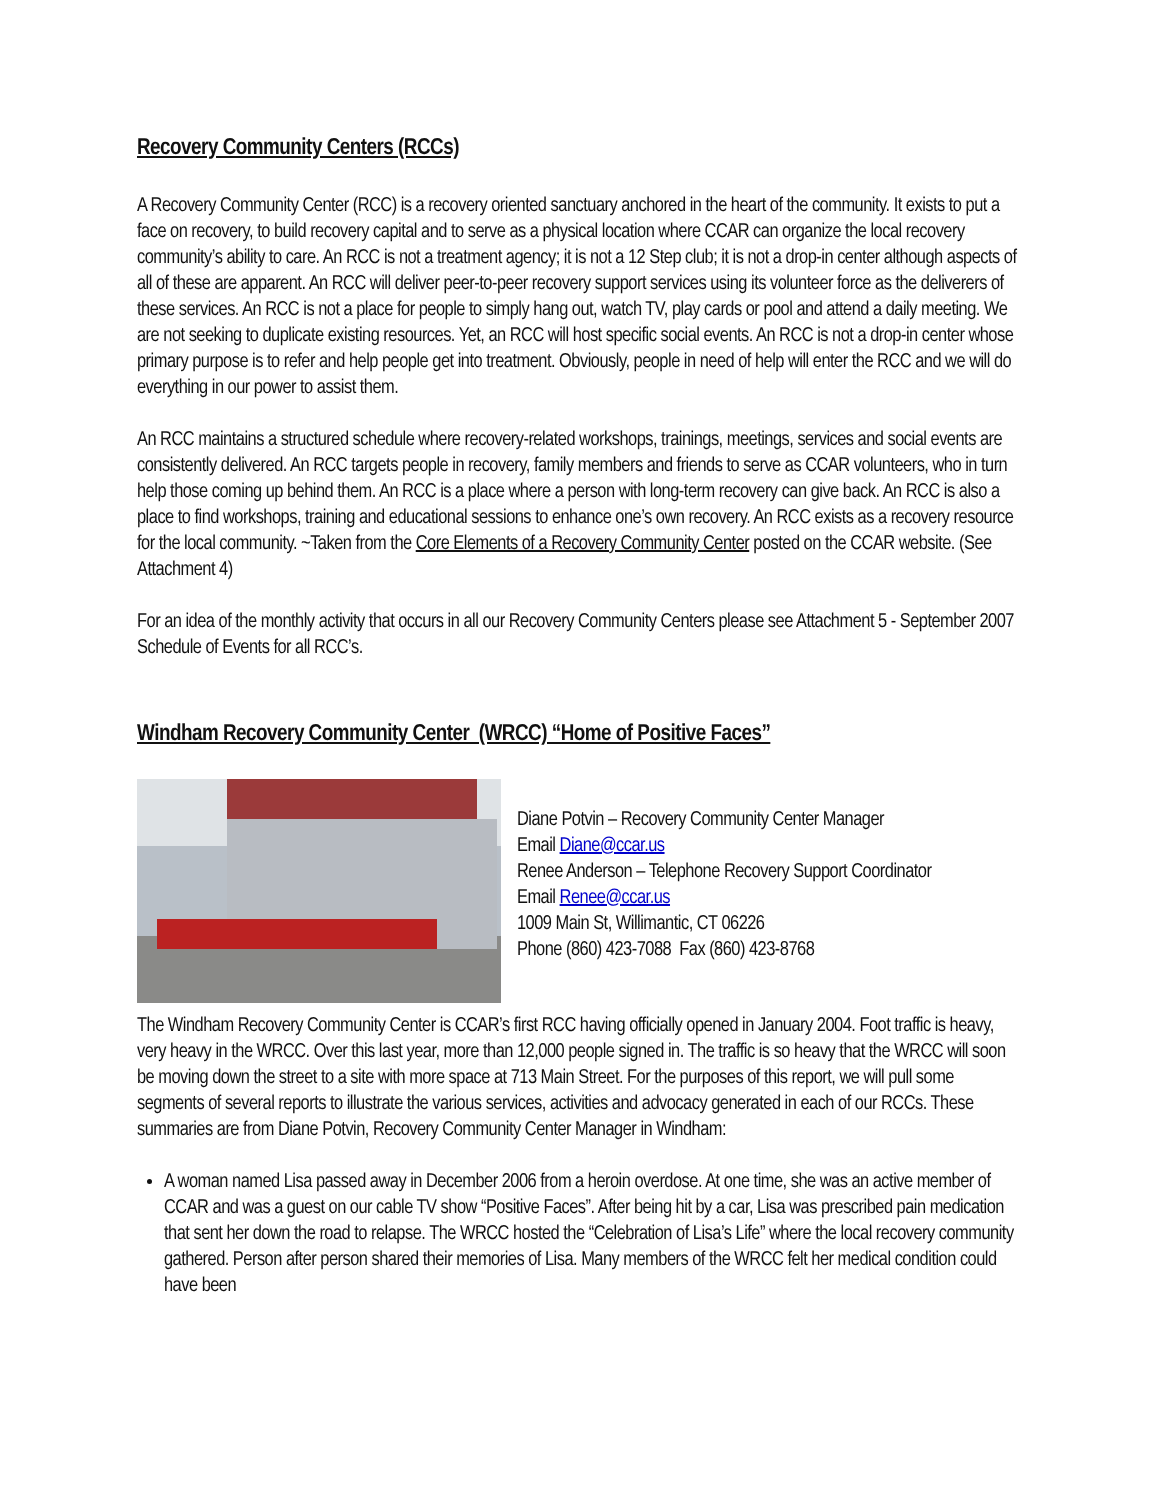Recovery Community Centers (RCCs)
A Recovery Community Center (RCC) is a recovery oriented sanctuary anchored in the heart of the community. It exists to put a face on recovery, to build recovery capital and to serve as a physical location where CCAR can organize the local recovery community’s ability to care. An RCC is not a treatment agency; it is not a 12 Step club; it is not a drop-in center although aspects of all of these are apparent. An RCC will deliver peer-to-peer recovery support services using its volunteer force as the deliverers of these services. An RCC is not a place for people to simply hang out, watch TV, play cards or pool and attend a daily meeting. We are not seeking to duplicate existing resources. Yet, an RCC will host specific social events. An RCC is not a drop-in center whose primary purpose is to refer and help people get into treatment. Obviously, people in need of help will enter the RCC and we will do everything in our power to assist them.
An RCC maintains a structured schedule where recovery-related workshops, trainings, meetings, services and social events are consistently delivered. An RCC targets people in recovery, family members and friends to serve as CCAR volunteers, who in turn help those coming up behind them. An RCC is a place where a person with long-term recovery can give back. An RCC is also a place to find workshops, training and educational sessions to enhance one’s own recovery. An RCC exists as a recovery resource for the local community. ~Taken from the Core Elements of a Recovery Community Center posted on the CCAR website. (See Attachment 4)
For an idea of the monthly activity that occurs in all our Recovery Community Centers please see Attachment 5 - September 2007 Schedule of Events for all RCC’s.
Windham Recovery Community Center (WRCC) “Home of Positive Faces”
Diane Potvin – Recovery Community Center Manager
Email Diane@ccar.us
Renee Anderson – Telephone Recovery Support Coordinator
Email Renee@ccar.us
1009 Main St, Willimantic, CT 06226
Phone (860) 423-7088 Fax (860) 423-8768
The Windham Recovery Community Center is CCAR’s first RCC having officially opened in January 2004. Foot traffic is heavy, very heavy in the WRCC. Over this last year, more than 12,000 people signed in. The traffic is so heavy that the WRCC will soon be moving down the street to a site with more space at 713 Main Street. For the purposes of this report, we will pull some segments of several reports to illustrate the various services, activities and advocacy generated in each of our RCCs. These summaries are from Diane Potvin, Recovery Community Center Manager in Windham:
A woman named Lisa passed away in December 2006 from a heroin overdose. At one time, she was an active member of CCAR and was a guest on our cable TV show “Positive Faces”. After being hit by a car, Lisa was prescribed pain medication that sent her down the road to relapse. The WRCC hosted the “Celebration of Lisa’s Life” where the local recovery community gathered. Person after person shared their memories of Lisa. Many members of the WRCC felt her medical condition could have been